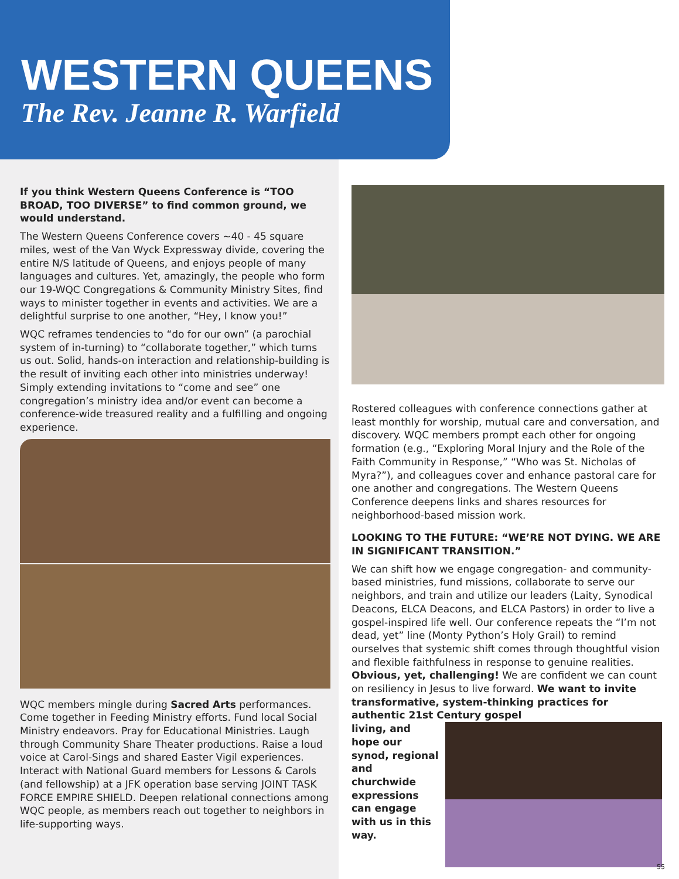WESTERN QUEENS
The Rev. Jeanne R. Warfield
If you think Western Queens Conference is “TOO BROAD, TOO DIVERSE” to find common ground, we would understand.
The Western Queens Conference covers ~40 - 45 square miles, west of the Van Wyck Expressway divide, covering the entire N/S latitude of Queens, and enjoys people of many languages and cultures. Yet, amazingly, the people who form our 19-WQC Congregations & Community Ministry Sites, find ways to minister together in events and activities. We are a delightful surprise to one another, “Hey, I know you!”
WQC reframes tendencies to “do for our own” (a parochial system of in-turning) to “collaborate together,” which turns us out. Solid, hands-on interaction and relationship-building is the result of inviting each other into ministries underway! Simply extending invitations to “come and see” one congregation’s ministry idea and/or event can become a conference-wide treasured reality and a fulfilling and ongoing experience.
WQC members mingle during Sacred Arts performances. Come together in Feeding Ministry efforts. Fund local Social Ministry endeavors. Pray for Educational Ministries. Laugh through Community Share Theater productions. Raise a loud voice at Carol-Sings and shared Easter Vigil experiences. Interact with National Guard members for Lessons & Carols (and fellowship) at a JFK operation base serving JOINT TASK FORCE EMPIRE SHIELD. Deepen relational connections among WQC people, as members reach out together to neighbors in life-supporting ways.
Rostered colleagues with conference connections gather at least monthly for worship, mutual care and conversation, and discovery. WQC members prompt each other for ongoing formation (e.g., “Exploring Moral Injury and the Role of the Faith Community in Response,” “Who was St. Nicholas of Myra?”), and colleagues cover and enhance pastoral care for one another and congregations. The Western Queens Conference deepens links and shares resources for neighborhood-based mission work.
LOOKING TO THE FUTURE: “WE’RE NOT DYING. WE ARE IN SIGNIFICANT TRANSITION.”
We can shift how we engage congregation- and community-based ministries, fund missions, collaborate to serve our neighbors, and train and utilize our leaders (Laity, Synodical Deacons, ELCA Deacons, and ELCA Pastors) in order to live a gospel-inspired life well. Our conference repeats the “I’m not dead, yet” line (Monty Python’s Holy Grail) to remind ourselves that systemic shift comes through thoughtful vision and flexible faithfulness in response to genuine realities. Obvious, yet, challenging! We are confident we can count on resiliency in Jesus to live forward. We want to invite transformative, system-thinking practices for authentic 21st Century gospel
living, and hope our synod, regional and churchwide expressions can engage with us in this way.
55